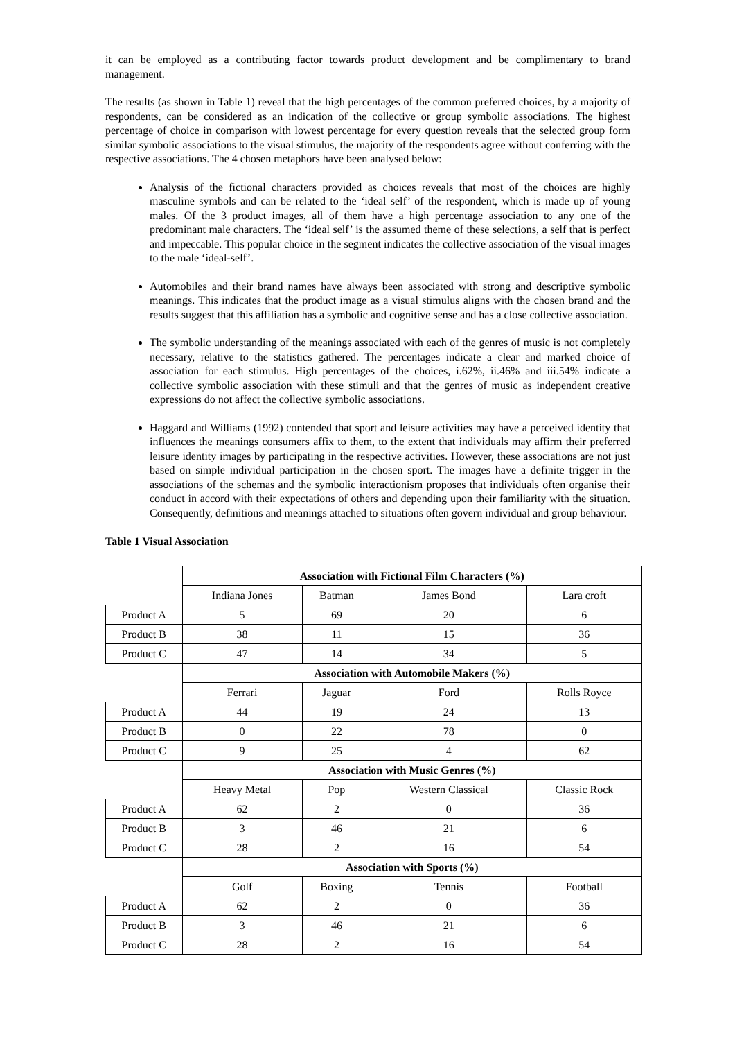it can be employed as a contributing factor towards product development and be complimentary to brand management.
The results (as shown in Table 1) reveal that the high percentages of the common preferred choices, by a majority of respondents, can be considered as an indication of the collective or group symbolic associations. The highest percentage of choice in comparison with lowest percentage for every question reveals that the selected group form similar symbolic associations to the visual stimulus, the majority of the respondents agree without conferring with the respective associations. The 4 chosen metaphors have been analysed below:
Analysis of the fictional characters provided as choices reveals that most of the choices are highly masculine symbols and can be related to the ‘ideal self’ of the respondent, which is made up of young males. Of the 3 product images, all of them have a high percentage association to any one of the predominant male characters. The ‘ideal self’ is the assumed theme of these selections, a self that is perfect and impeccable. This popular choice in the segment indicates the collective association of the visual images to the male ‘ideal-self’.
Automobiles and their brand names have always been associated with strong and descriptive symbolic meanings. This indicates that the product image as a visual stimulus aligns with the chosen brand and the results suggest that this affiliation has a symbolic and cognitive sense and has a close collective association.
The symbolic understanding of the meanings associated with each of the genres of music is not completely necessary, relative to the statistics gathered. The percentages indicate a clear and marked choice of association for each stimulus. High percentages of the choices, i.62%, ii.46% and iii.54% indicate a collective symbolic association with these stimuli and that the genres of music as independent creative expressions do not affect the collective symbolic associations.
Haggard and Williams (1992) contended that sport and leisure activities may have a perceived identity that influences the meanings consumers affix to them, to the extent that individuals may affirm their preferred leisure identity images by participating in the respective activities. However, these associations are not just based on simple individual participation in the chosen sport. The images have a definite trigger in the associations of the schemas and the symbolic interactionism proposes that individuals often organise their conduct in accord with their expectations of others and depending upon their familiarity with the situation. Consequently, definitions and meanings attached to situations often govern individual and group behaviour.
Table 1 Visual Association
| | Association with Fictional Film Characters (%) | | | |
| | Indiana Jones | Batman | James Bond | Lara croft |
| Product A | 5 | 69 | 20 | 6 |
| Product B | 38 | 11 | 15 | 36 |
| Product C | 47 | 14 | 34 | 5 |
| | Association with Automobile Makers (%) | | | |
| | Ferrari | Jaguar | Ford | Rolls Royce |
| Product A | 44 | 19 | 24 | 13 |
| Product B | 0 | 22 | 78 | 0 |
| Product C | 9 | 25 | 4 | 62 |
| | Association with Music Genres (%) | | | |
| | Heavy Metal | Pop | Western Classical | Classic Rock |
| Product A | 62 | 2 | 0 | 36 |
| Product B | 3 | 46 | 21 | 6 |
| Product C | 28 | 2 | 16 | 54 |
| | Association with Sports (%) | | | |
| | Golf | Boxing | Tennis | Football |
| Product A | 62 | 2 | 0 | 36 |
| Product B | 3 | 46 | 21 | 6 |
| Product C | 28 | 2 | 16 | 54 |